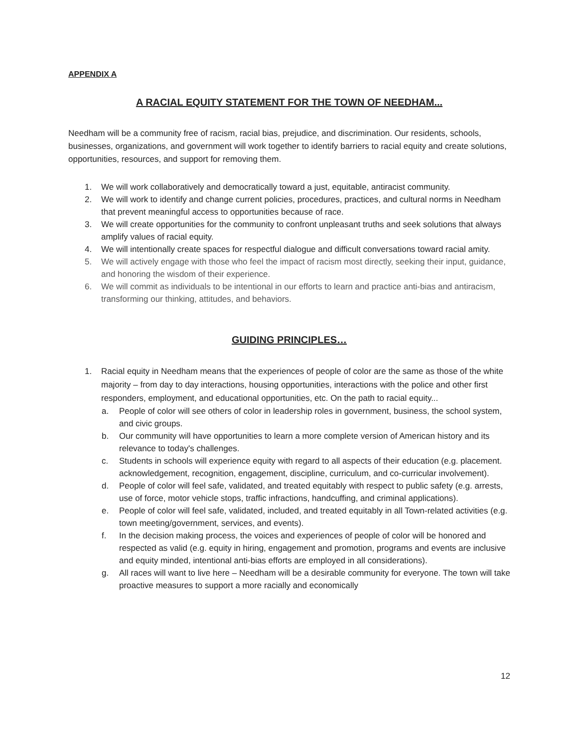APPENDIX A
A RACIAL EQUITY STATEMENT FOR THE TOWN OF NEEDHAM...
Needham will be a community free of racism, racial bias, prejudice, and discrimination. Our residents, schools, businesses, organizations, and government will work together to identify barriers to racial equity and create solutions, opportunities, resources, and support for removing them.
1. We will work collaboratively and democratically toward a just, equitable, antiracist community.
2. We will work to identify and change current policies, procedures, practices, and cultural norms in Needham that prevent meaningful access to opportunities because of race.
3. We will create opportunities for the community to confront unpleasant truths and seek solutions that always amplify values of racial equity.
4. We will intentionally create spaces for respectful dialogue and difficult conversations toward racial amity.
5. We will actively engage with those who feel the impact of racism most directly, seeking their input, guidance, and honoring the wisdom of their experience.
6. We will commit as individuals to be intentional in our efforts to learn and practice anti-bias and antiracism, transforming our thinking, attitudes, and behaviors.
GUIDING PRINCIPLES…
1. Racial equity in Needham means that the experiences of people of color are the same as those of the white majority – from day to day interactions, housing opportunities, interactions with the police and other first responders, employment, and educational opportunities, etc. On the path to racial equity...
a. People of color will see others of color in leadership roles in government, business, the school system, and civic groups.
b. Our community will have opportunities to learn a more complete version of American history and its relevance to today's challenges.
c. Students in schools will experience equity with regard to all aspects of their education (e.g. placement. acknowledgement, recognition, engagement, discipline, curriculum, and co-curricular involvement).
d. People of color will feel safe, validated, and treated equitably with respect to public safety (e.g. arrests, use of force, motor vehicle stops, traffic infractions, handcuffing, and criminal applications).
e. People of color will feel safe, validated, included, and treated equitably in all Town-related activities (e.g. town meeting/government, services, and events).
f. In the decision making process, the voices and experiences of people of color will be honored and respected as valid (e.g. equity in hiring, engagement and promotion, programs and events are inclusive and equity minded, intentional anti-bias efforts are employed in all considerations).
g. All races will want to live here – Needham will be a desirable community for everyone. The town will take proactive measures to support a more racially and economically
12